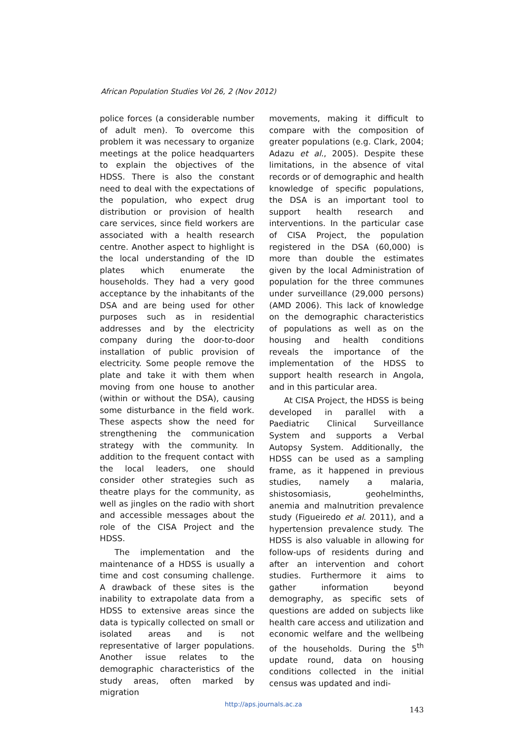African Population Studies Vol 26, 2 (Nov 2012)
police forces (a considerable number of adult men). To overcome this problem it was necessary to organize meetings at the police headquarters to explain the objectives of the HDSS. There is also the constant need to deal with the expectations of the population, who expect drug distribution or provision of health care services, since field workers are associated with a health research centre. Another aspect to highlight is the local understanding of the ID plates which enumerate the households. They had a very good acceptance by the inhabitants of the DSA and are being used for other purposes such as in residential addresses and by the electricity company during the door-to-door installation of public provision of electricity. Some people remove the plate and take it with them when moving from one house to another (within or without the DSA), causing some disturbance in the field work. These aspects show the need for strengthening the communication strategy with the community. In addition to the frequent contact with the local leaders, one should consider other strategies such as theatre plays for the community, as well as jingles on the radio with short and accessible messages about the role of the CISA Project and the HDSS.
The implementation and the maintenance of a HDSS is usually a time and cost consuming challenge. A drawback of these sites is the inability to extrapolate data from a HDSS to extensive areas since the data is typically collected on small or isolated areas and is not representative of larger populations. Another issue relates to the demographic characteristics of the study areas, often marked by migration
movements, making it difficult to compare with the composition of greater populations (e.g. Clark, 2004; Adazu et al., 2005). Despite these limitations, in the absence of vital records or of demographic and health knowledge of specific populations, the DSA is an important tool to support health research and interventions. In the particular case of CISA Project, the population registered in the DSA (60,000) is more than double the estimates given by the local Administration of population for the three communes under surveillance (29,000 persons) (AMD 2006). This lack of knowledge on the demographic characteristics of populations as well as on the housing and health conditions reveals the importance of the implementation of the HDSS to support health research in Angola, and in this particular area.
At CISA Project, the HDSS is being developed in parallel with a Paediatric Clinical Surveillance System and supports a Verbal Autopsy System. Additionally, the HDSS can be used as a sampling frame, as it happened in previous studies, namely a malaria, shistosomiasis, geohelminths, anemia and malnutrition prevalence study (Figueiredo et al. 2011), and a hypertension prevalence study. The HDSS is also valuable in allowing for follow-ups of residents during and after an intervention and cohort studies. Furthermore it aims to gather information beyond demography, as specific sets of questions are added on subjects like health care access and utilization and economic welfare and the wellbeing of the households. During the 5<sup>th</sup> update round, data on housing conditions collected in the initial census was updated and indi-
http://aps.journals.ac.za
143